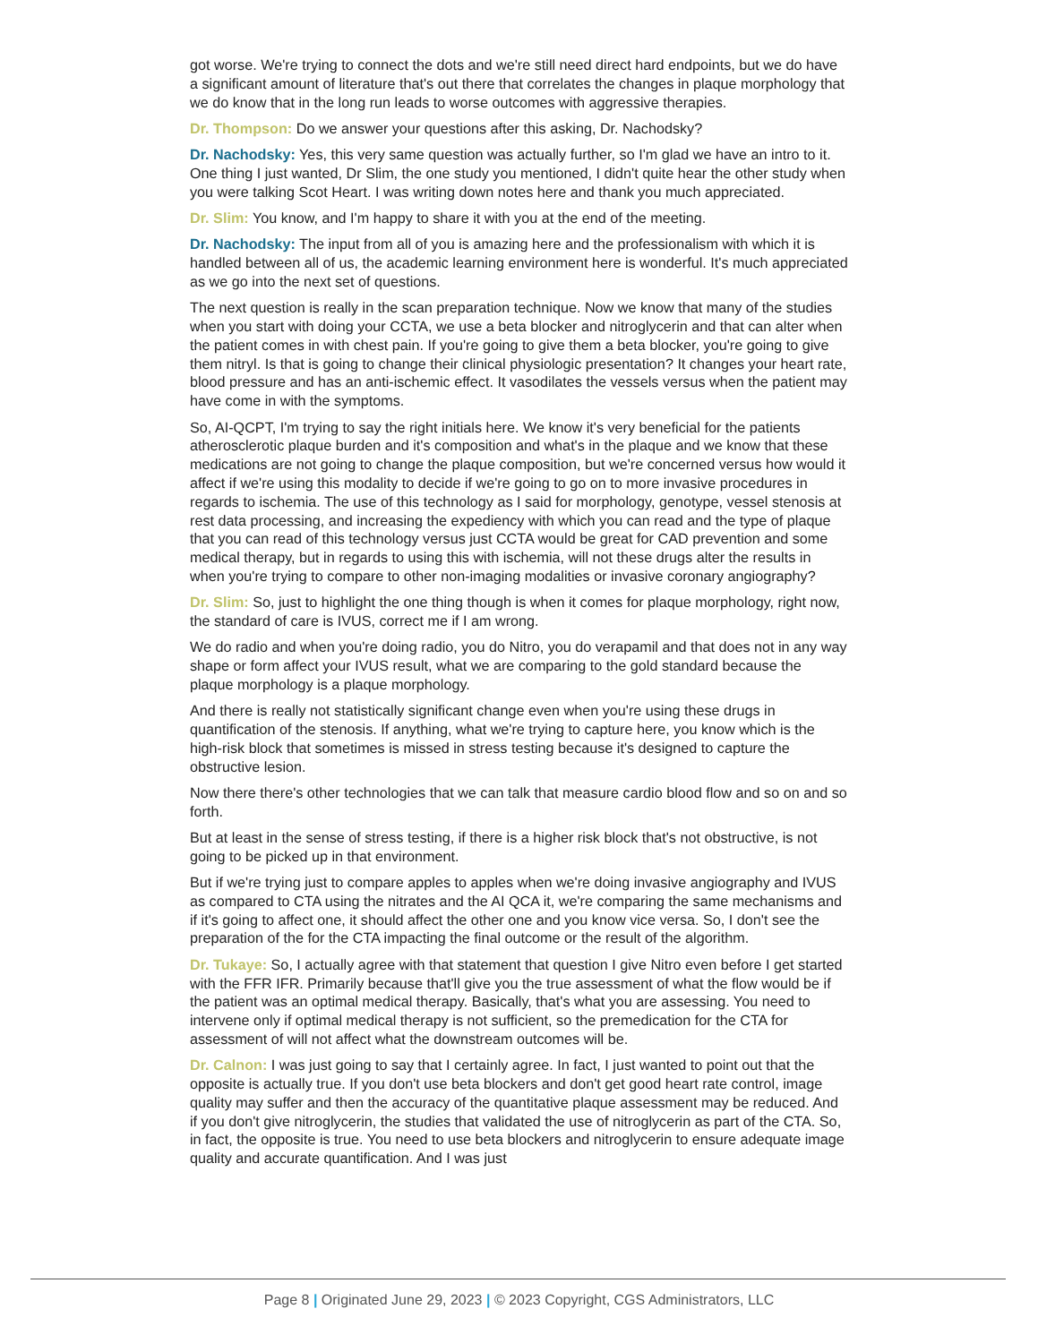got worse. We're trying to connect the dots and we're still need direct hard endpoints, but we do have a significant amount of literature that's out there that correlates the changes in plaque morphology that we do know that in the long run leads to worse outcomes with aggressive therapies.
Dr. Thompson: Do we answer your questions after this asking, Dr. Nachodsky?
Dr. Nachodsky: Yes, this very same question was actually further, so I'm glad we have an intro to it. One thing I just wanted, Dr Slim, the one study you mentioned, I didn't quite hear the other study when you were talking Scot Heart. I was writing down notes here and thank you much appreciated.
Dr. Slim: You know, and I'm happy to share it with you at the end of the meeting.
Dr. Nachodsky: The input from all of you is amazing here and the professionalism with which it is handled between all of us, the academic learning environment here is wonderful. It's much appreciated as we go into the next set of questions.
The next question is really in the scan preparation technique. Now we know that many of the studies when you start with doing your CCTA, we use a beta blocker and nitroglycerin and that can alter when the patient comes in with chest pain. If you're going to give them a beta blocker, you're going to give them nitryl. Is that is going to change their clinical physiologic presentation? It changes your heart rate, blood pressure and has an anti-ischemic effect. It vasodilates the vessels versus when the patient may have come in with the symptoms.
So, AI-QCPT, I'm trying to say the right initials here. We know it's very beneficial for the patients atherosclerotic plaque burden and it's composition and what's in the plaque and we know that these medications are not going to change the plaque composition, but we're concerned versus how would it affect if we're using this modality to decide if we're going to go on to more invasive procedures in regards to ischemia. The use of this technology as I said for morphology, genotype, vessel stenosis at rest data processing, and increasing the expediency with which you can read and the type of plaque that you can read of this technology versus just CCTA would be great for CAD prevention and some medical therapy, but in regards to using this with ischemia, will not these drugs alter the results in when you're trying to compare to other non-imaging modalities or invasive coronary angiography?
Dr. Slim: So, just to highlight the one thing though is when it comes for plaque morphology, right now, the standard of care is IVUS, correct me if I am wrong.
We do radio and when you're doing radio, you do Nitro, you do verapamil and that does not in any way shape or form affect your IVUS result, what we are comparing to the gold standard because the plaque morphology is a plaque morphology.
And there is really not statistically significant change even when you're using these drugs in quantification of the stenosis. If anything, what we're trying to capture here, you know which is the high-risk block that sometimes is missed in stress testing because it's designed to capture the obstructive lesion.
Now there there's other technologies that we can talk that measure cardio blood flow and so on and so forth.
But at least in the sense of stress testing, if there is a higher risk block that's not obstructive, is not going to be picked up in that environment.
But if we're trying just to compare apples to apples when we're doing invasive angiography and IVUS as compared to CTA using the nitrates and the AI QCA it, we're comparing the same mechanisms and if it's going to affect one, it should affect the other one and you know vice versa. So, I don't see the preparation of the for the CTA impacting the final outcome or the result of the algorithm.
Dr. Tukaye: So, I actually agree with that statement that question I give Nitro even before I get started with the FFR IFR. Primarily because that'll give you the true assessment of what the flow would be if the patient was an optimal medical therapy. Basically, that's what you are assessing. You need to intervene only if optimal medical therapy is not sufficient, so the premedication for the CTA for assessment of will not affect what the downstream outcomes will be.
Dr. Calnon: I was just going to say that I certainly agree. In fact, I just wanted to point out that the opposite is actually true. If you don't use beta blockers and don't get good heart rate control, image quality may suffer and then the accuracy of the quantitative plaque assessment may be reduced. And if you don't give nitroglycerin, the studies that validated the use of nitroglycerin as part of the CTA. So, in fact, the opposite is true. You need to use beta blockers and nitroglycerin to ensure adequate image quality and accurate quantification. And I was just
Page 8 | Originated June 29, 2023 | © 2023 Copyright, CGS Administrators, LLC